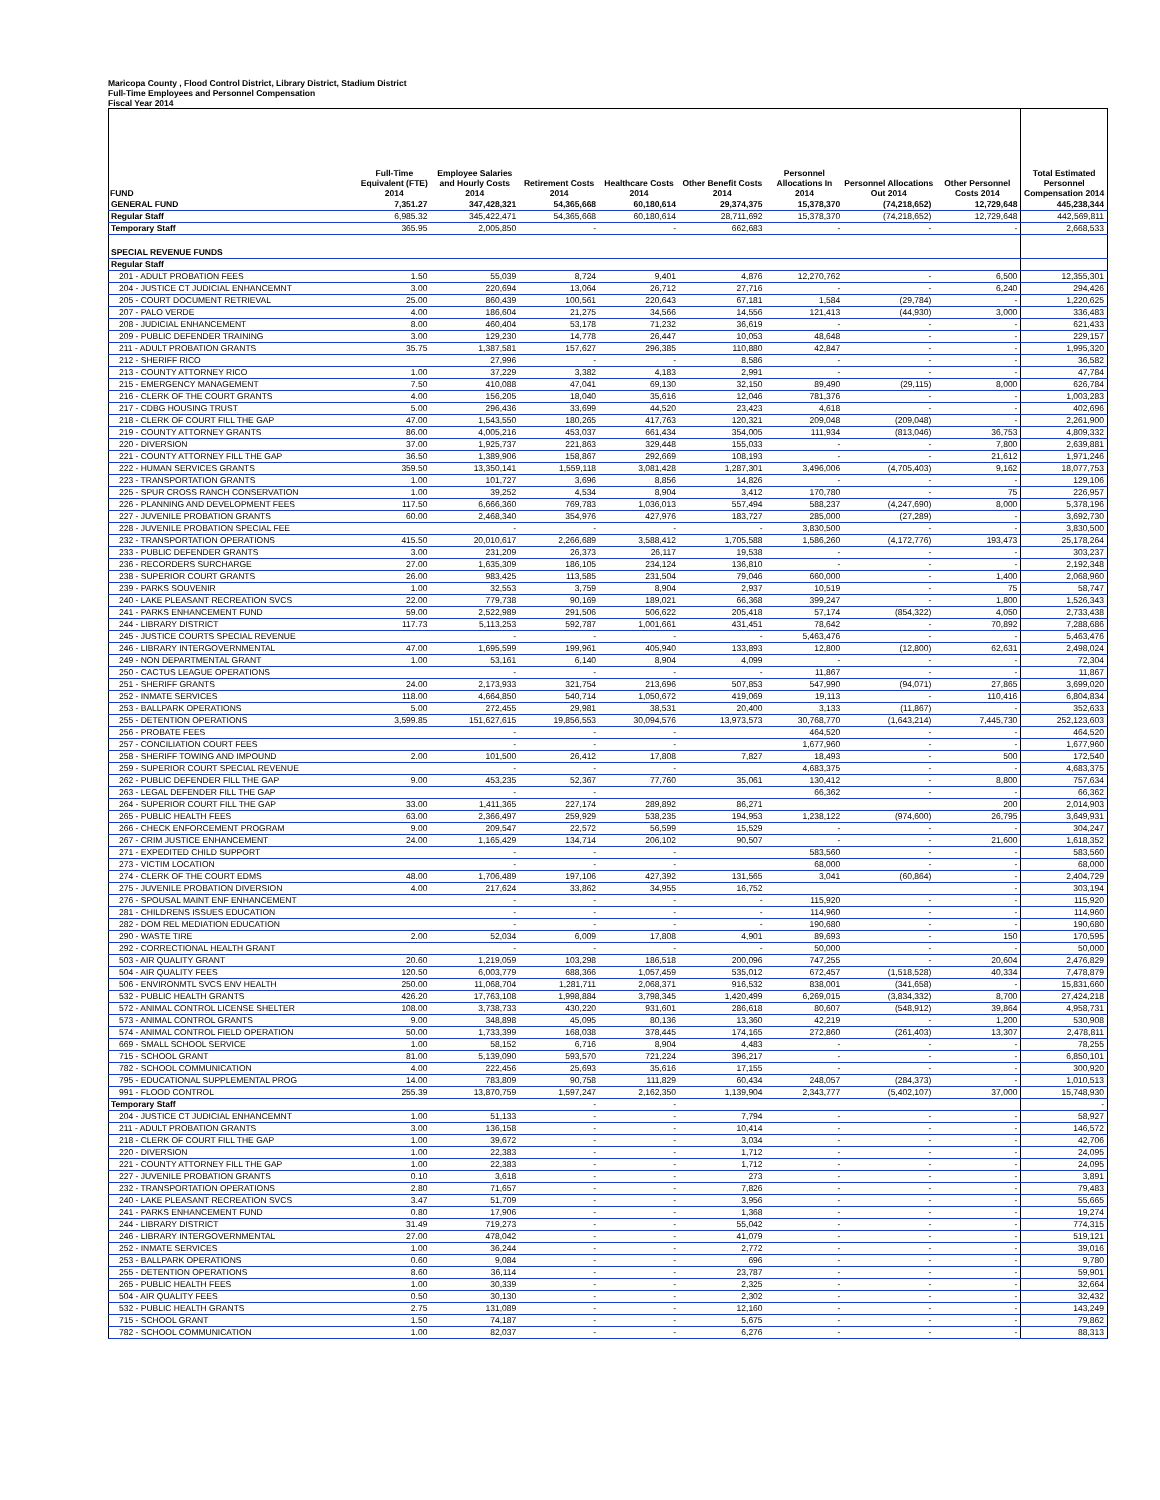Maricopa County , Flood Control District, Library District, Stadium District
Full-Time Employees and Personnel Compensation
Fiscal Year 2014
| FUND | Full-Time Equivalent (FTE) 2014 | Employee Salaries and Hourly Costs 2014 | Retirement Costs 2014 | Healthcare Costs 2014 | Other Benefit Costs 2014 | Personnel Allocations In 2014 | Personnel Allocations Out 2014 | Other Personnel Costs 2014 | Total Estimated Personnel Compensation 2014 |
| --- | --- | --- | --- | --- | --- | --- | --- | --- | --- |
| GENERAL FUND | 7,351.27 | 347,428,321 | 54,365,668 | 60,180,614 | 29,374,375 | 15,378,370 | (74,218,652) | 12,729,648 | 445,238,344 |
| Regular Staff | 6,985.32 | 345,422,471 | 54,365,668 | 60,180,614 | 28,711,692 | 15,378,370 | (74,218,652) | 12,729,648 | 442,569,811 |
| Temporary Staff | 365.95 | 2,005,850 | - | - | 662,683 | - | - | - | 2,668,533 |
| SPECIAL REVENUE FUNDS | | | | | | | | | |
| Regular Staff | | | | | | | | | |
| 201 - ADULT PROBATION FEES | 1.50 | 55,039 | 8,724 | 9,401 | 4,876 | 12,270,762 | - | 6,500 | 12,355,301 |
| 204 - JUSTICE CT JUDICIAL ENHANCEMNT | 3.00 | 220,694 | 13,064 | 26,712 | 27,716 | - | - | 6,240 | 294,426 |
| 205 - COURT DOCUMENT RETRIEVAL | 25.00 | 860,439 | 100,561 | 220,643 | 67,181 | 1,584 | (29,784) | - | 1,220,625 |
| 207 - PALO VERDE | 4.00 | 186,604 | 21,275 | 34,566 | 14,556 | 121,413 | (44,930) | 3,000 | 336,483 |
| 208 - JUDICIAL ENHANCEMENT | 8.00 | 460,404 | 53,178 | 71,232 | 36,619 | - | - | - | 621,433 |
| 209 - PUBLIC DEFENDER TRAINING | 3.00 | 129,230 | 14,778 | 26,447 | 10,053 | 48,648 | - | - | 229,157 |
| 211 - ADULT PROBATION GRANTS | 35.75 | 1,387,581 | 157,627 | 296,385 | 110,880 | 42,847 | - | - | 1,995,320 |
| 212 - SHERIFF RICO | | 27,996 | - | - | 8,586 | - | - | - | 36,582 |
| 213 - COUNTY ATTORNEY RICO | 1.00 | 37,229 | 3,382 | 4,183 | 2,991 | - | - | - | 47,784 |
| 215 - EMERGENCY MANAGEMENT | 7.50 | 410,088 | 47,041 | 69,130 | 32,150 | 89,490 | (29,115) | 8,000 | 626,784 |
| 216 - CLERK OF THE COURT GRANTS | 4.00 | 156,205 | 18,040 | 35,616 | 12,046 | 781,376 | - | - | 1,003,283 |
| 217 - CDBG HOUSING TRUST | 5.00 | 296,436 | 33,699 | 44,520 | 23,423 | 4,618 | - | - | 402,696 |
| 218 - CLERK OF COURT FILL THE GAP | 47.00 | 1,543,550 | 180,265 | 417,763 | 120,321 | 209,048 | (209,048) | - | 2,261,900 |
| 219 - COUNTY ATTORNEY GRANTS | 86.00 | 4,005,216 | 453,037 | 661,434 | 354,005 | 111,934 | (813,046) | 36,753 | 4,809,332 |
| 220 - DIVERSION | 37.00 | 1,925,737 | 221,863 | 329,448 | 155,033 | - | - | 7,800 | 2,639,881 |
| 221 - COUNTY ATTORNEY FILL THE GAP | 36.50 | 1,389,906 | 158,867 | 292,669 | 108,193 | - | - | 21,612 | 1,971,246 |
| 222 - HUMAN SERVICES GRANTS | 359.50 | 13,350,141 | 1,559,118 | 3,081,428 | 1,287,301 | 3,496,006 | (4,705,403) | 9,162 | 18,077,753 |
| 223 - TRANSPORTATION GRANTS | 1.00 | 101,727 | 3,696 | 8,856 | 14,826 | - | - | - | 129,106 |
| 225 - SPUR CROSS RANCH CONSERVATION | 1.00 | 39,252 | 4,534 | 8,904 | 3,412 | 170,780 | - | 75 | 226,957 |
| 226 - PLANNING AND DEVELOPMENT FEES | 117.50 | 6,666,360 | 769,783 | 1,036,013 | 557,494 | 588,237 | (4,247,690) | 8,000 | 5,378,196 |
| 227 - JUVENILE PROBATION GRANTS | 60.00 | 2,468,340 | 354,976 | 427,976 | 183,727 | 285,000 | (27,289) | - | 3,692,730 |
| 228 - JUVENILE PROBATION SPECIAL FEE | | - | - | - | - | 3,830,500 | - | - | 3,830,500 |
| 232 - TRANSPORTATION OPERATIONS | 415.50 | 20,010,617 | 2,266,689 | 3,588,412 | 1,705,588 | 1,586,260 | (4,172,776) | 193,473 | 25,178,264 |
| 233 - PUBLIC DEFENDER GRANTS | 3.00 | 231,209 | 26,373 | 26,117 | 19,538 | - | - | - | 303,237 |
| 236 - RECORDERS SURCHARGE | 27.00 | 1,635,309 | 186,105 | 234,124 | 136,810 | - | - | - | 2,192,348 |
| 238 - SUPERIOR COURT GRANTS | 26.00 | 983,425 | 113,585 | 231,504 | 79,046 | 660,000 | - | 1,400 | 2,068,960 |
| 239 - PARKS SOUVENIR | 1.00 | 32,553 | 3,759 | 8,904 | 2,937 | 10,519 | - | 75 | 58,747 |
| 240 - LAKE PLEASANT RECREATION SVCS | 22.00 | 779,738 | 90,169 | 189,021 | 66,368 | 399,247 | - | 1,800 | 1,526,343 |
| 241 - PARKS ENHANCEMENT FUND | 59.00 | 2,522,989 | 291,506 | 506,622 | 205,418 | 57,174 | (854,322) | 4,050 | 2,733,438 |
| 244 - LIBRARY DISTRICT | 117.73 | 5,113,253 | 592,787 | 1,001,661 | 431,451 | 78,642 | - | 70,892 | 7,288,686 |
| 245 - JUSTICE COURTS SPECIAL REVENUE | | - | - | - | - | 5,463,476 | - | - | 5,463,476 |
| 246 - LIBRARY INTERGOVERNMENTAL | 47.00 | 1,695,599 | 199,961 | 405,940 | 133,893 | 12,800 | (12,800) | 62,631 | 2,498,024 |
| 249 - NON DEPARTMENTAL GRANT | 1.00 | 53,161 | 6,140 | 8,904 | 4,099 | - | - | - | 72,304 |
| 250 - CACTUS LEAGUE OPERATIONS | | - | - | - | - | 11,867 | - | - | 11,867 |
| 251 - SHERIFF GRANTS | 24.00 | 2,173,933 | 321,754 | 213,696 | 507,853 | 547,990 | (94,071) | 27,865 | 3,699,020 |
| 252 - INMATE SERVICES | 118.00 | 4,664,850 | 540,714 | 1,050,672 | 419,069 | 19,113 | - | 110,416 | 6,804,834 |
| 253 - BALLPARK OPERATIONS | 5.00 | 272,455 | 29,981 | 38,531 | 20,400 | 3,133 | (11,867) | - | 352,633 |
| 255 - DETENTION OPERATIONS | 3,599.85 | 151,627,615 | 19,856,553 | 30,094,576 | 13,973,573 | 30,768,770 | (1,643,214) | 7,445,730 | 252,123,603 |
| 256 - PROBATE FEES | | - | - | - | | 464,520 | - | - | 464,520 |
| 257 - CONCILIATION COURT FEES | | - | - | - | | 1,677,960 | - | - | 1,677,960 |
| 258 - SHERIFF TOWING AND IMPOUND | 2.00 | 101,500 | 26,412 | 17,808 | 7,827 | 18,493 | - | 500 | 172,540 |
| 259 - SUPERIOR COURT SPECIAL REVENUE | | - | - | - | | 4,683,375 | - | - | 4,683,375 |
| 262 - PUBLIC DEFENDER FILL THE GAP | 9.00 | 453,235 | 52,367 | 77,760 | 35,061 | 130,412 | - | 8,800 | 757,634 |
| 263 - LEGAL DEFENDER FILL THE GAP | | - | - | | | 66,362 | - | - | 66,362 |
| 264 - SUPERIOR COURT FILL THE GAP | 33.00 | 1,411,365 | 227,174 | 289,892 | 86,271 | | | 200 | 2,014,903 |
| 265 - PUBLIC HEALTH FEES | 63.00 | 2,366,497 | 259,929 | 538,235 | 194,953 | 1,238,122 | (974,600) | 26,795 | 3,649,931 |
| 266 - CHECK ENFORCEMENT PROGRAM | 9.00 | 209,547 | 22,572 | 56,599 | 15,529 | - | - | - | 304,247 |
| 267 - CRIM JUSTICE ENHANCEMENT | 24.00 | 1,165,429 | 134,714 | 206,102 | 90,507 | - | - | 21,600 | 1,618,352 |
| 271 - EXPEDITED CHILD SUPPORT | | - | - | - | | 583,560 | - | - | 583,560 |
| 273 - VICTIM LOCATION | | - | - | - | | 68,000 | - | - | 68,000 |
| 274 - CLERK OF THE COURT EDMS | 48.00 | 1,706,489 | 197,106 | 427,392 | 131,565 | 3,041 | (60,864) | - | 2,404,729 |
| 275 - JUVENILE PROBATION DIVERSION | 4.00 | 217,624 | 33,862 | 34,955 | 16,752 | | | - | 303,194 |
| 276 - SPOUSAL MAINT ENF ENHANCEMENT | | - | - | - | - | 115,920 | - | - | 115,920 |
| 281 - CHILDRENS ISSUES EDUCATION | | - | - | - | - | 114,960 | - | - | 114,960 |
| 282 - DOM REL MEDIATION EDUCATION | | - | - | - | - | 190,680 | - | - | 190,680 |
| 290 - WASTE TIRE | 2.00 | 52,034 | 6,009 | 17,808 | 4,901 | 89,693 | - | 150 | 170,595 |
| 292 - CORRECTIONAL HEALTH GRANT | | - | - | - | - | 50,000 | - | - | 50,000 |
| 503 - AIR QUALITY GRANT | 20.60 | 1,219,059 | 103,298 | 186,518 | 200,096 | 747,255 | - | 20,604 | 2,476,829 |
| 504 - AIR QUALITY FEES | 120.50 | 6,003,779 | 688,366 | 1,057,459 | 535,012 | 672,457 | (1,518,528) | 40,334 | 7,478,879 |
| 506 - ENVIRONMTL SVCS ENV HEALTH | 250.00 | 11,068,704 | 1,281,711 | 2,068,371 | 916,532 | 838,001 | (341,658) | - | 15,831,660 |
| 532 - PUBLIC HEALTH GRANTS | 426.20 | 17,763,108 | 1,998,884 | 3,798,345 | 1,420,499 | 6,269,015 | (3,834,332) | 8,700 | 27,424,218 |
| 572 - ANIMAL CONTROL LICENSE SHELTER | 108.00 | 3,738,733 | 430,220 | 931,601 | 286,618 | 80,607 | (548,912) | 39,864 | 4,958,731 |
| 573 - ANIMAL CONTROL GRANTS | 9.00 | 348,898 | 45,095 | 80,136 | 13,360 | 42,219 | - | 1,200 | 530,908 |
| 574 - ANIMAL CONTROL FIELD OPERATION | 50.00 | 1,733,399 | 168,038 | 378,445 | 174,165 | 272,860 | (261,403) | 13,307 | 2,478,811 |
| 669 - SMALL SCHOOL SERVICE | 1.00 | 58,152 | 6,716 | 8,904 | 4,483 | - | - | - | 78,255 |
| 715 - SCHOOL GRANT | 81.00 | 5,139,090 | 593,570 | 721,224 | 396,217 | - | - | - | 6,850,101 |
| 782 - SCHOOL COMMUNICATION | 4.00 | 222,456 | 25,693 | 35,616 | 17,155 | - | - | - | 300,920 |
| 795 - EDUCATIONAL SUPPLEMENTAL PROG | 14.00 | 783,809 | 90,758 | 111,829 | 60,434 | 248,057 | (284,373) | - | 1,010,513 |
| 991 - FLOOD CONTROL | 255.39 | 13,870,759 | 1,597,247 | 2,162,350 | 1,139,904 | 2,343,777 | (5,402,107) | 37,000 | 15,748,930 |
| Temporary Staff | | | - | - | | | | | - |
| 204 - JUSTICE CT JUDICIAL ENHANCEMNT | 1.00 | 51,133 | - | - | 7,794 | - | - | - | 58,927 |
| 211 - ADULT PROBATION GRANTS | 3.00 | 136,158 | - | - | 10,414 | - | - | - | 146,572 |
| 218 - CLERK OF COURT FILL THE GAP | 1.00 | 39,672 | - | - | 3,034 | - | - | - | 42,706 |
| 220 - DIVERSION | 1.00 | 22,383 | - | - | 1,712 | - | - | - | 24,095 |
| 221 - COUNTY ATTORNEY FILL THE GAP | 1.00 | 22,383 | - | - | 1,712 | - | - | - | 24,095 |
| 227 - JUVENILE PROBATION GRANTS | 0.10 | 3,618 | - | - | 273 | - | - | - | 3,891 |
| 232 - TRANSPORTATION OPERATIONS | 2.80 | 71,657 | - | - | 7,826 | - | - | - | 79,483 |
| 240 - LAKE PLEASANT RECREATION SVCS | 3.47 | 51,709 | - | - | 3,956 | - | - | - | 55,665 |
| 241 - PARKS ENHANCEMENT FUND | 0.80 | 17,906 | - | - | 1,368 | - | - | - | 19,274 |
| 244 - LIBRARY DISTRICT | 31.49 | 719,273 | - | - | 55,042 | - | - | - | 774,315 |
| 246 - LIBRARY INTERGOVERNMENTAL | 27.00 | 478,042 | - | - | 41,079 | - | - | - | 519,121 |
| 252 - INMATE SERVICES | 1.00 | 36,244 | - | - | 2,772 | - | - | - | 39,016 |
| 253 - BALLPARK OPERATIONS | 0.60 | 9,084 | - | - | 696 | - | - | - | 9,780 |
| 255 - DETENTION OPERATIONS | 8.60 | 36,114 | - | - | 23,787 | - | - | - | 59,901 |
| 265 - PUBLIC HEALTH FEES | 1.00 | 30,339 | - | - | 2,325 | - | - | - | 32,664 |
| 504 - AIR QUALITY FEES | 0.50 | 30,130 | - | - | 2,302 | - | - | - | 32,432 |
| 532 - PUBLIC HEALTH GRANTS | 2.75 | 131,089 | - | - | 12,160 | - | - | - | 143,249 |
| 715 - SCHOOL GRANT | 1.50 | 74,187 | - | - | 5,675 | - | - | - | 79,862 |
| 782 - SCHOOL COMMUNICATION | 1.00 | 82,037 | - | - | 6,276 | - | - | - | 88,313 |